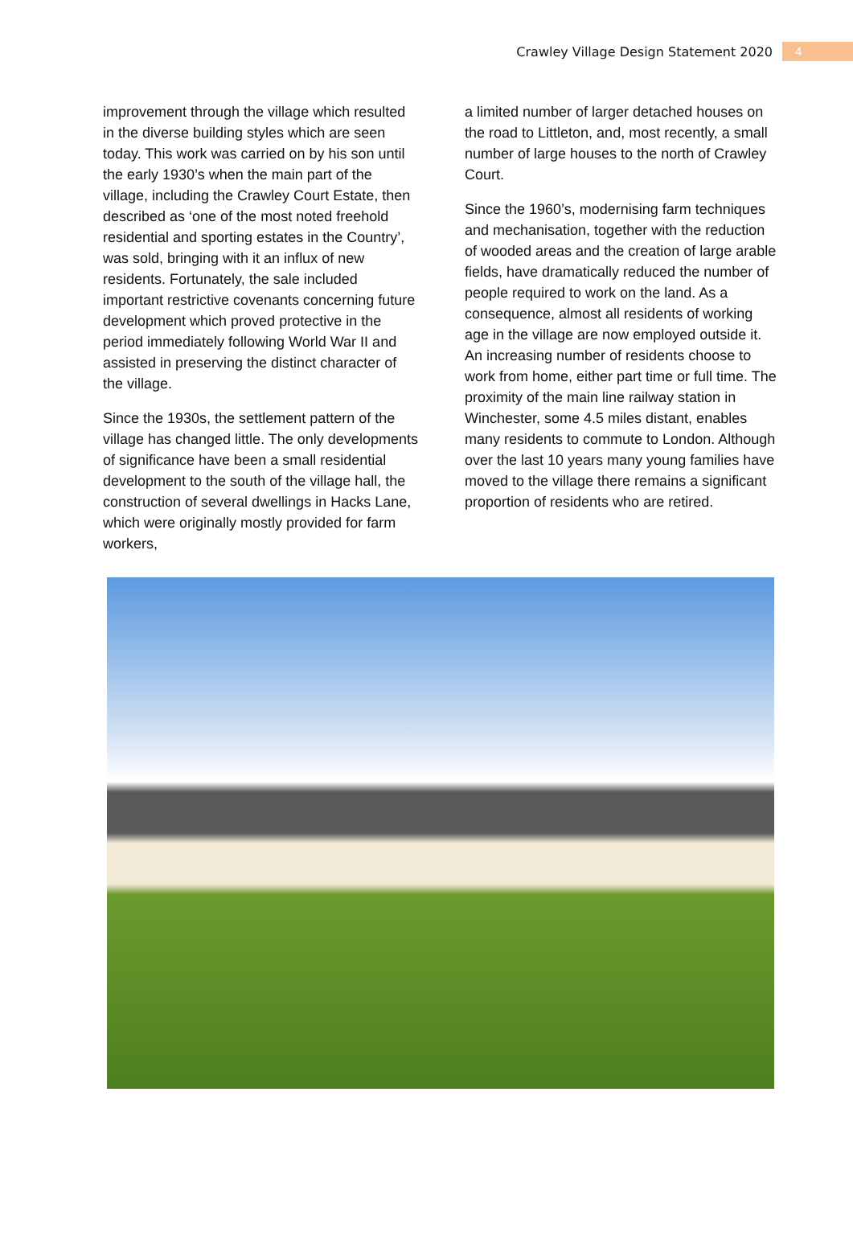Crawley Village Design Statement 2020 4
improvement through the village which resulted in the diverse building styles which are seen today. This work was carried on by his son until the early 1930’s when the main part of the village, including the Crawley Court Estate, then described as ‘one of the most noted freehold residential and sporting estates in the Country’, was sold, bringing with it an influx of new residents. Fortunately, the sale included important restrictive covenants concerning future development which proved protective in the period immediately following World War II and assisted in preserving the distinct character of the village.
Since the 1930s, the settlement pattern of the village has changed little. The only developments of significance have been a small residential development to the south of the village hall, the construction of several dwellings in Hacks Lane, which were originally mostly provided for farm workers,
a limited number of larger detached houses on the road to Littleton, and, most recently, a small number of large houses to the north of Crawley Court.
Since the 1960’s, modernising farm techniques and mechanisation, together with the reduction of wooded areas and the creation of large arable fields, have dramatically reduced the number of people required to work on the land. As a consequence, almost all residents of working age in the village are now employed outside it. An increasing number of residents choose to work from home, either part time or full time. The proximity of the main line railway station in Winchester, some 4.5 miles distant, enables many residents to commute to London. Although over the last 10 years many young families have moved to the village there remains a significant proportion of residents who are retired.